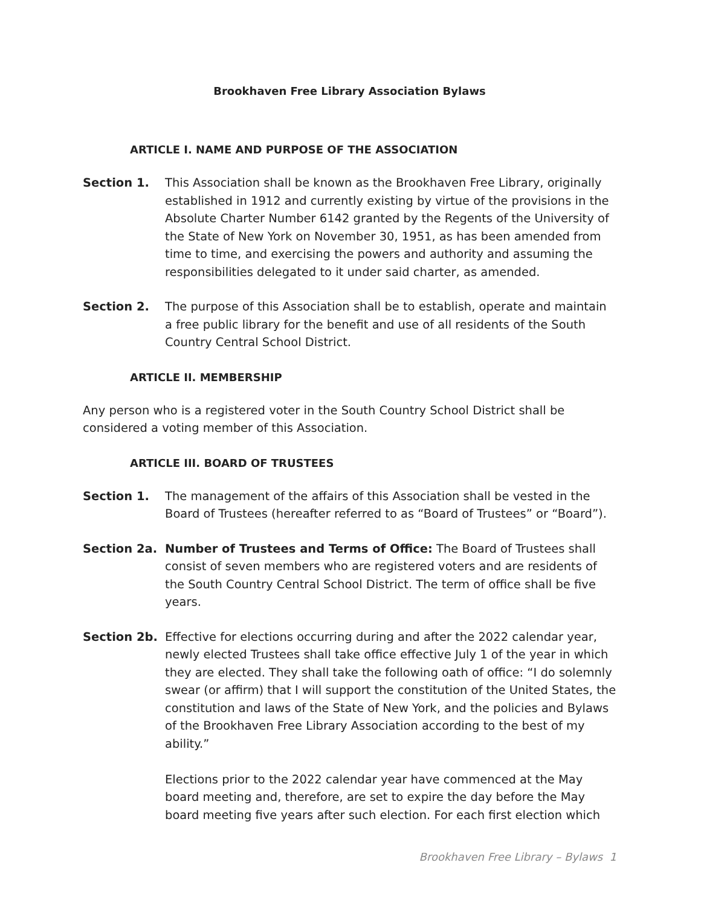Brookhaven Free Library Association Bylaws
ARTICLE I. NAME AND PURPOSE OF THE ASSOCIATION
Section 1. This Association shall be known as the Brookhaven Free Library, originally established in 1912 and currently existing by virtue of the provisions in the Absolute Charter Number 6142 granted by the Regents of the University of the State of New York on November 30, 1951, as has been amended from time to time, and exercising the powers and authority and assuming the responsibilities delegated to it under said charter, as amended.
Section 2. The purpose of this Association shall be to establish, operate and maintain a free public library for the benefit and use of all residents of the South Country Central School District.
ARTICLE II. MEMBERSHIP
Any person who is a registered voter in the South Country School District shall be considered a voting member of this Association.
ARTICLE III. BOARD OF TRUSTEES
Section 1. The management of the affairs of this Association shall be vested in the Board of Trustees (hereafter referred to as “Board of Trustees” or “Board”).
Section 2a. Number of Trustees and Terms of Office: The Board of Trustees shall consist of seven members who are registered voters and are residents of the South Country Central School District. The term of office shall be five years.
Section 2b. Effective for elections occurring during and after the 2022 calendar year, newly elected Trustees shall take office effective July 1 of the year in which they are elected. They shall take the following oath of office: “I do solemnly swear (or affirm) that I will support the constitution of the United States, the constitution and laws of the State of New York, and the policies and Bylaws of the Brookhaven Free Library Association according to the best of my ability.”
Elections prior to the 2022 calendar year have commenced at the May board meeting and, therefore, are set to expire the day before the May board meeting five years after such election. For each first election which
Brookhaven Free Library – Bylaws 1